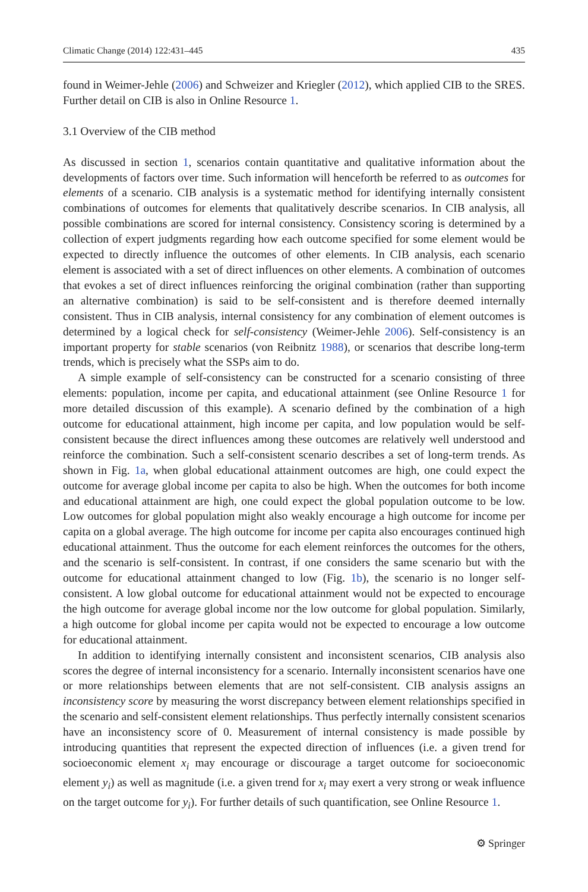Climatic Change (2014) 122:431–445 435
found in Weimer-Jehle (2006) and Schweizer and Kriegler (2012), which applied CIB to the SRES. Further detail on CIB is also in Online Resource 1.
3.1 Overview of the CIB method
As discussed in section 1, scenarios contain quantitative and qualitative information about the developments of factors over time. Such information will henceforth be referred to as outcomes for elements of a scenario. CIB analysis is a systematic method for identifying internally consistent combinations of outcomes for elements that qualitatively describe scenarios. In CIB analysis, all possible combinations are scored for internal consistency. Consistency scoring is determined by a collection of expert judgments regarding how each outcome specified for some element would be expected to directly influence the outcomes of other elements. In CIB analysis, each scenario element is associated with a set of direct influences on other elements. A combination of outcomes that evokes a set of direct influences reinforcing the original combination (rather than supporting an alternative combination) is said to be self-consistent and is therefore deemed internally consistent. Thus in CIB analysis, internal consistency for any combination of element outcomes is determined by a logical check for self-consistency (Weimer-Jehle 2006). Self-consistency is an important property for stable scenarios (von Reibnitz 1988), or scenarios that describe long-term trends, which is precisely what the SSPs aim to do.
A simple example of self-consistency can be constructed for a scenario consisting of three elements: population, income per capita, and educational attainment (see Online Resource 1 for more detailed discussion of this example). A scenario defined by the combination of a high outcome for educational attainment, high income per capita, and low population would be self-consistent because the direct influences among these outcomes are relatively well understood and reinforce the combination. Such a self-consistent scenario describes a set of long-term trends. As shown in Fig. 1a, when global educational attainment outcomes are high, one could expect the outcome for average global income per capita to also be high. When the outcomes for both income and educational attainment are high, one could expect the global population outcome to be low. Low outcomes for global population might also weakly encourage a high outcome for income per capita on a global average. The high outcome for income per capita also encourages continued high educational attainment. Thus the outcome for each element reinforces the outcomes for the others, and the scenario is self-consistent. In contrast, if one considers the same scenario but with the outcome for educational attainment changed to low (Fig. 1b), the scenario is no longer self-consistent. A low global outcome for educational attainment would not be expected to encourage the high outcome for average global income nor the low outcome for global population. Similarly, a high outcome for global income per capita would not be expected to encourage a low outcome for educational attainment.
In addition to identifying internally consistent and inconsistent scenarios, CIB analysis also scores the degree of internal inconsistency for a scenario. Internally inconsistent scenarios have one or more relationships between elements that are not self-consistent. CIB analysis assigns an inconsistency score by measuring the worst discrepancy between element relationships specified in the scenario and self-consistent element relationships. Thus perfectly internally consistent scenarios have an inconsistency score of 0. Measurement of internal consistency is made possible by introducing quantities that represent the expected direction of influences (i.e. a given trend for socioeconomic element x<sub>i</sub> may encourage or discourage a target outcome for socioeconomic element y<sub>i</sub>) as well as magnitude (i.e. a given trend for x<sub>i</sub> may exert a very strong or weak influence on the target outcome for y<sub>i</sub>). For further details of such quantification, see Online Resource 1.
⚙ Springer